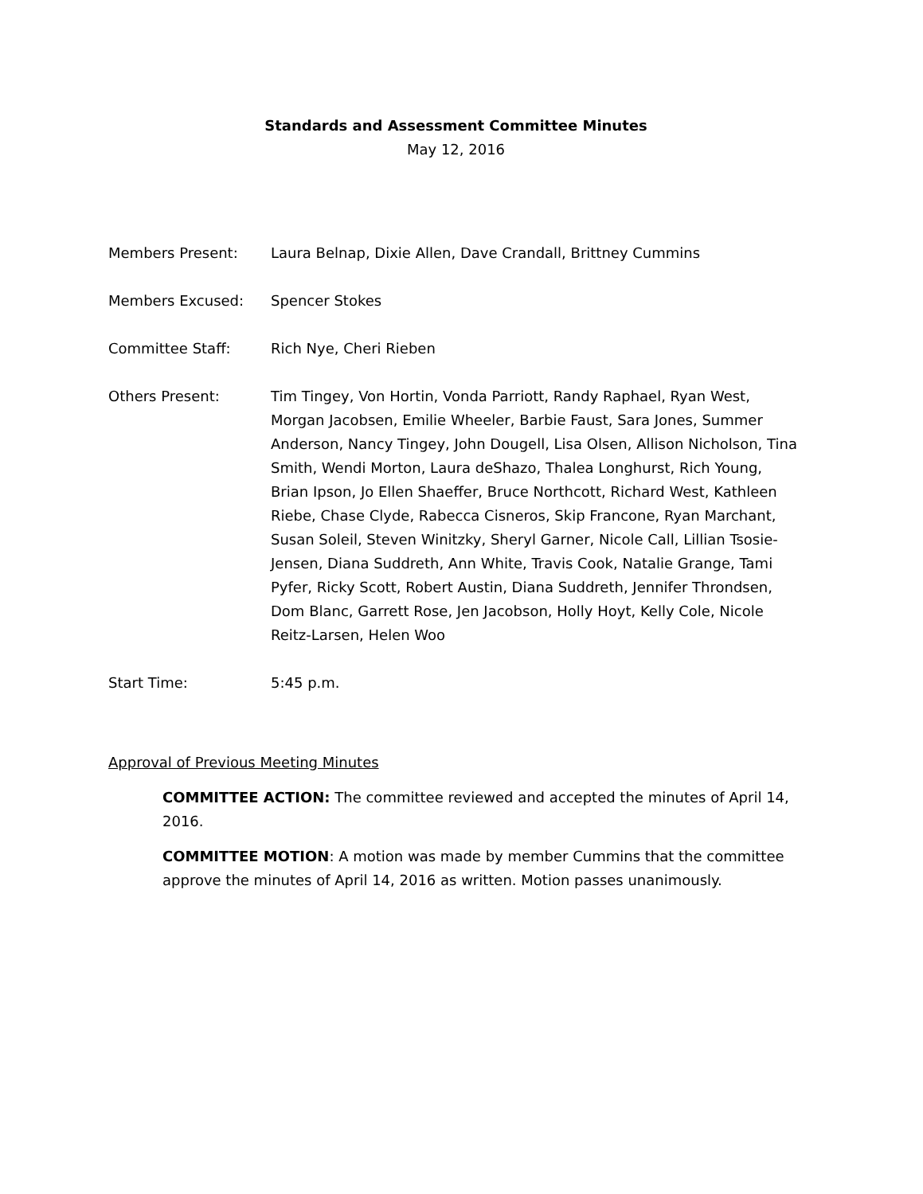Standards and Assessment Committee Minutes
May 12, 2016
Members Present: Laura Belnap, Dixie Allen, Dave Crandall, Brittney Cummins
Members Excused: Spencer Stokes
Committee Staff: Rich Nye, Cheri Rieben
Others Present: Tim Tingey, Von Hortin, Vonda Parriott, Randy Raphael, Ryan West, Morgan Jacobsen, Emilie Wheeler, Barbie Faust, Sara Jones, Summer Anderson, Nancy Tingey, John Dougell, Lisa Olsen, Allison Nicholson, Tina Smith, Wendi Morton, Laura deShazo, Thalea Longhurst, Rich Young, Brian Ipson, Jo Ellen Shaeffer, Bruce Northcott, Richard West, Kathleen Riebe, Chase Clyde, Rabecca Cisneros, Skip Francone, Ryan Marchant, Susan Soleil, Steven Winitzky, Sheryl Garner, Nicole Call, Lillian Tsosie-Jensen, Diana Suddreth, Ann White, Travis Cook, Natalie Grange, Tami Pyfer, Ricky Scott, Robert Austin, Diana Suddreth, Jennifer Throndsen, Dom Blanc, Garrett Rose, Jen Jacobson, Holly Hoyt, Kelly Cole, Nicole Reitz-Larsen, Helen Woo
Start Time: 5:45 p.m.
Approval of Previous Meeting Minutes
COMMITTEE ACTION: The committee reviewed and accepted the minutes of April 14, 2016.
COMMITTEE MOTION: A motion was made by member Cummins that the committee approve the minutes of April 14, 2016 as written. Motion passes unanimously.